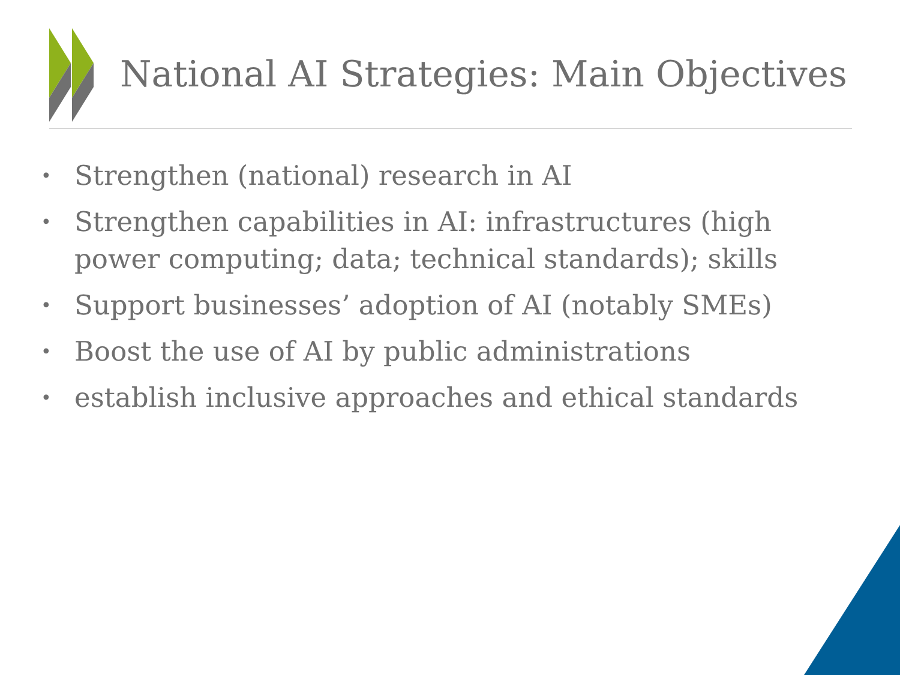National AI Strategies: Main Objectives
• Strengthen (national) research in AI
• Strengthen capabilities in AI: infrastructures (high power computing; data; technical standards); skills
• Support businesses’ adoption of AI (notably SMEs)
• Boost the use of AI by public administrations
• establish inclusive approaches and ethical standards